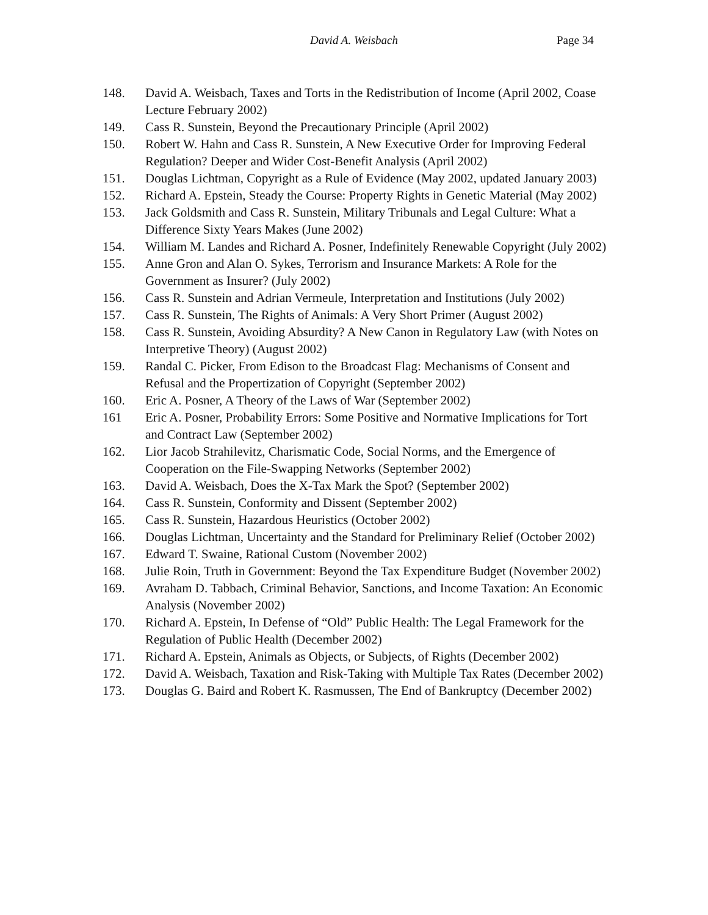David A. Weisbach Page 34
148. David A. Weisbach, Taxes and Torts in the Redistribution of Income (April 2002, Coase Lecture February 2002)
149. Cass R. Sunstein, Beyond the Precautionary Principle (April 2002)
150. Robert W. Hahn and Cass R. Sunstein, A New Executive Order for Improving Federal Regulation? Deeper and Wider Cost-Benefit Analysis (April 2002)
151. Douglas Lichtman, Copyright as a Rule of Evidence (May 2002, updated January 2003)
152. Richard A. Epstein, Steady the Course: Property Rights in Genetic Material (May 2002)
153. Jack Goldsmith and Cass R. Sunstein, Military Tribunals and Legal Culture: What a Difference Sixty Years Makes (June 2002)
154. William M. Landes and Richard A. Posner, Indefinitely Renewable Copyright (July 2002)
155. Anne Gron and Alan O. Sykes, Terrorism and Insurance Markets: A Role for the Government as Insurer? (July 2002)
156. Cass R. Sunstein and Adrian Vermeule, Interpretation and Institutions (July 2002)
157. Cass R. Sunstein, The Rights of Animals: A Very Short Primer (August 2002)
158. Cass R. Sunstein, Avoiding Absurdity? A New Canon in Regulatory Law (with Notes on Interpretive Theory) (August 2002)
159. Randal C. Picker, From Edison to the Broadcast Flag: Mechanisms of Consent and Refusal and the Propertization of Copyright (September 2002)
160. Eric A. Posner, A Theory of the Laws of War (September 2002)
161 Eric A. Posner, Probability Errors: Some Positive and Normative Implications for Tort and Contract Law (September 2002)
162. Lior Jacob Strahilevitz, Charismatic Code, Social Norms, and the Emergence of Cooperation on the File-Swapping Networks (September 2002)
163. David A. Weisbach, Does the X-Tax Mark the Spot? (September 2002)
164. Cass R. Sunstein, Conformity and Dissent (September 2002)
165. Cass R. Sunstein, Hazardous Heuristics (October 2002)
166. Douglas Lichtman, Uncertainty and the Standard for Preliminary Relief (October 2002)
167. Edward T. Swaine, Rational Custom (November 2002)
168. Julie Roin, Truth in Government: Beyond the Tax Expenditure Budget (November 2002)
169. Avraham D. Tabbach, Criminal Behavior, Sanctions, and Income Taxation: An Economic Analysis (November 2002)
170. Richard A. Epstein, In Defense of “Old” Public Health: The Legal Framework for the Regulation of Public Health (December 2002)
171. Richard A. Epstein, Animals as Objects, or Subjects, of Rights (December 2002)
172. David A. Weisbach, Taxation and Risk-Taking with Multiple Tax Rates (December 2002)
173. Douglas G. Baird and Robert K. Rasmussen, The End of Bankruptcy (December 2002)